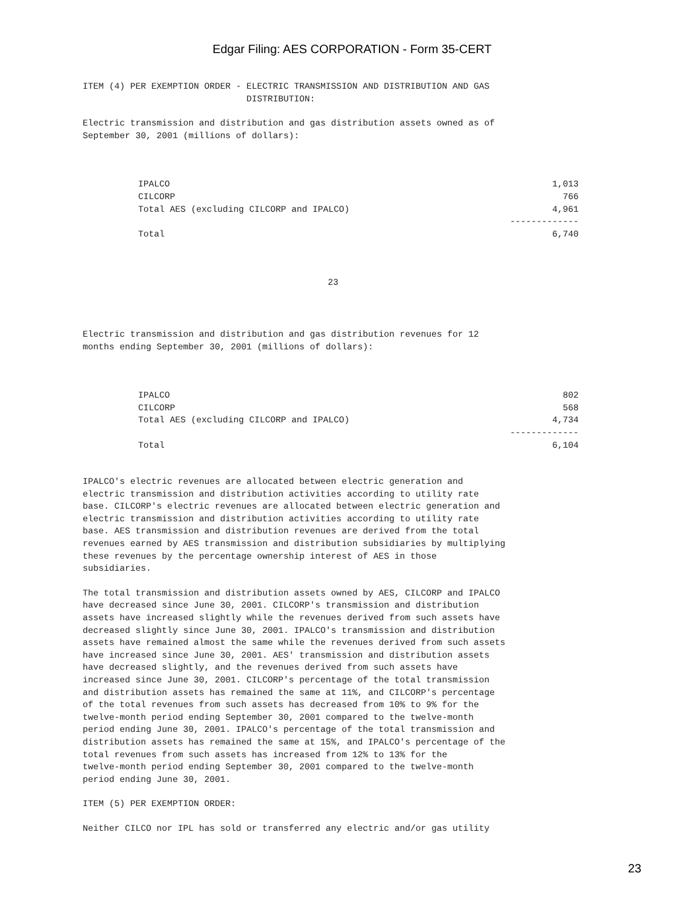Edgar Filing: AES CORPORATION - Form 35-CERT
ITEM (4) PER EXEMPTION ORDER - ELECTRIC TRANSMISSION AND DISTRIBUTION AND GAS DISTRIBUTION:
Electric transmission and distribution and gas distribution assets owned as of September 30, 2001 (millions of dollars):
| IPALCO | 1,013 |
| CILCORP | 766 |
| Total AES (excluding CILCORP and IPALCO) | 4,961 |
| | ------------- |
| Total | 6,740 |
23
Electric transmission and distribution and gas distribution revenues for 12 months ending September 30, 2001 (millions of dollars):
| IPALCO | 802 |
| CILCORP | 568 |
| Total AES (excluding CILCORP and IPALCO) | 4,734 |
| | ------------- |
| Total | 6,104 |
IPALCO's electric revenues are allocated between electric generation and electric transmission and distribution activities according to utility rate base. CILCORP's electric revenues are allocated between electric generation and electric transmission and distribution activities according to utility rate base. AES transmission and distribution revenues are derived from the total revenues earned by AES transmission and distribution subsidiaries by multiplying these revenues by the percentage ownership interest of AES in those subsidiaries.
The total transmission and distribution assets owned by AES, CILCORP and IPALCO have decreased since June 30, 2001. CILCORP's transmission and distribution assets have increased slightly while the revenues derived from such assets have decreased slightly since June 30, 2001. IPALCO's transmission and distribution assets have remained almost the same while the revenues derived from such assets have increased since June 30, 2001. AES' transmission and distribution assets have decreased slightly, and the revenues derived from such assets have increased since June 30, 2001. CILCORP's percentage of the total transmission and distribution assets has remained the same at 11%, and CILCORP's percentage of the total revenues from such assets has decreased from 10% to 9% for the twelve-month period ending September 30, 2001 compared to the twelve-month period ending June 30, 2001. IPALCO's percentage of the total transmission and distribution assets has remained the same at 15%, and IPALCO's percentage of the total revenues from such assets has increased from 12% to 13% for the twelve-month period ending September 30, 2001 compared to the twelve-month period ending June 30, 2001.
ITEM (5) PER EXEMPTION ORDER:
Neither CILCO nor IPL has sold or transferred any electric and/or gas utility
23